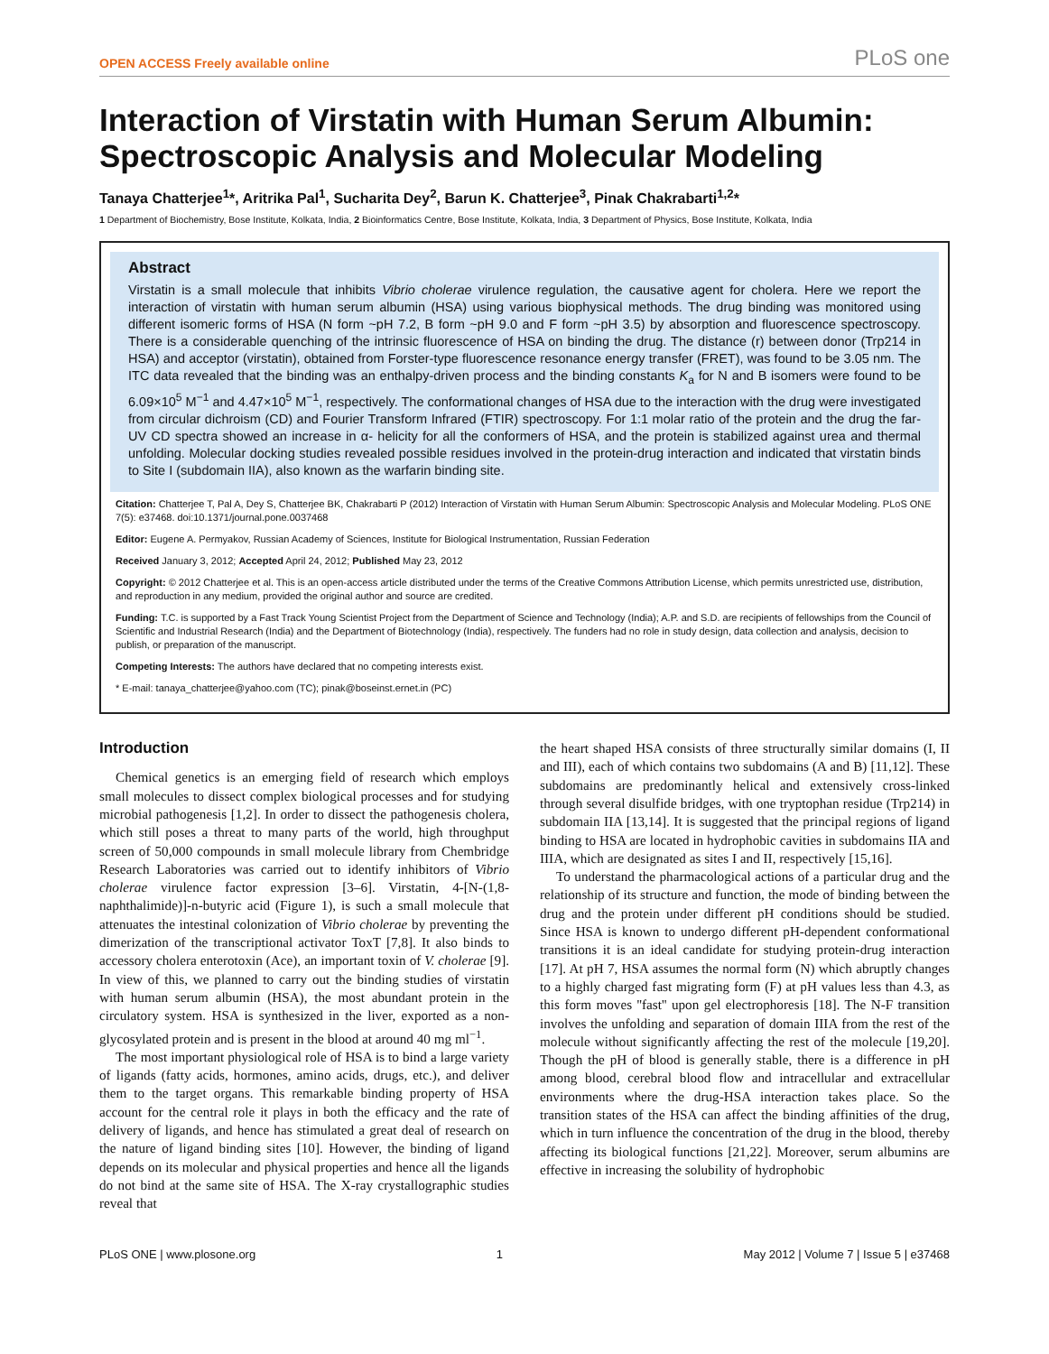OPEN ACCESS Freely available online PLoS one
Interaction of Virstatin with Human Serum Albumin: Spectroscopic Analysis and Molecular Modeling
Tanaya Chatterjee<sup>1</sup>*, Aritrika Pal<sup>1</sup>, Sucharita Dey<sup>2</sup>, Barun K. Chatterjee<sup>3</sup>, Pinak Chakrabarti<sup>1,2</sup>*
1 Department of Biochemistry, Bose Institute, Kolkata, India, 2 Bioinformatics Centre, Bose Institute, Kolkata, India, 3 Department of Physics, Bose Institute, Kolkata, India
Abstract
Virstatin is a small molecule that inhibits Vibrio cholerae virulence regulation, the causative agent for cholera. Here we report the interaction of virstatin with human serum albumin (HSA) using various biophysical methods. The drug binding was monitored using different isomeric forms of HSA (N form ~pH 7.2, B form ~pH 9.0 and F form ~pH 3.5) by absorption and fluorescence spectroscopy. There is a considerable quenching of the intrinsic fluorescence of HSA on binding the drug. The distance (r) between donor (Trp214 in HSA) and acceptor (virstatin), obtained from Forster-type fluorescence resonance energy transfer (FRET), was found to be 3.05 nm. The ITC data revealed that the binding was an enthalpy-driven process and the binding constants K<sub>a</sub> for N and B isomers were found to be 6.09×10<sup>5</sup> M<sup>−1</sup> and 4.47×10<sup>5</sup> M<sup>−1</sup>, respectively. The conformational changes of HSA due to the interaction with the drug were investigated from circular dichroism (CD) and Fourier Transform Infrared (FTIR) spectroscopy. For 1:1 molar ratio of the protein and the drug the far-UV CD spectra showed an increase in α- helicity for all the conformers of HSA, and the protein is stabilized against urea and thermal unfolding. Molecular docking studies revealed possible residues involved in the protein-drug interaction and indicated that virstatin binds to Site I (subdomain IIA), also known as the warfarin binding site.
Citation: Chatterjee T, Pal A, Dey S, Chatterjee BK, Chakrabarti P (2012) Interaction of Virstatin with Human Serum Albumin: Spectroscopic Analysis and Molecular Modeling. PLoS ONE 7(5): e37468. doi:10.1371/journal.pone.0037468
Editor: Eugene A. Permyakov, Russian Academy of Sciences, Institute for Biological Instrumentation, Russian Federation
Received January 3, 2012; Accepted April 24, 2012; Published May 23, 2012
Copyright: © 2012 Chatterjee et al. This is an open-access article distributed under the terms of the Creative Commons Attribution License, which permits unrestricted use, distribution, and reproduction in any medium, provided the original author and source are credited.
Funding: T.C. is supported by a Fast Track Young Scientist Project from the Department of Science and Technology (India); A.P. and S.D. are recipients of fellowships from the Council of Scientific and Industrial Research (India) and the Department of Biotechnology (India), respectively. The funders had no role in study design, data collection and analysis, decision to publish, or preparation of the manuscript.
Competing Interests: The authors have declared that no competing interests exist.
* E-mail: tanaya_chatterjee@yahoo.com (TC); pinak@boseinst.ernet.in (PC)
Introduction
Chemical genetics is an emerging field of research which employs small molecules to dissect complex biological processes and for studying microbial pathogenesis [1,2]. In order to dissect the pathogenesis cholera, which still poses a threat to many parts of the world, high throughput screen of 50,000 compounds in small molecule library from Chembridge Research Laboratories was carried out to identify inhibitors of Vibrio cholerae virulence factor expression [3–6]. Virstatin, 4-[N-(1,8-naphthalimide)]-n-butyric acid (Figure 1), is such a small molecule that attenuates the intestinal colonization of Vibrio cholerae by preventing the dimerization of the transcriptional activator ToxT [7,8]. It also binds to accessory cholera enterotoxin (Ace), an important toxin of V. cholerae [9]. In view of this, we planned to carry out the binding studies of virstatin with human serum albumin (HSA), the most abundant protein in the circulatory system. HSA is synthesized in the liver, exported as a non-glycosylated protein and is present in the blood at around 40 mg ml<sup>−1</sup>.
The most important physiological role of HSA is to bind a large variety of ligands (fatty acids, hormones, amino acids, drugs, etc.), and deliver them to the target organs. This remarkable binding property of HSA account for the central role it plays in both the efficacy and the rate of delivery of ligands, and hence has stimulated a great deal of research on the nature of ligand binding sites [10]. However, the binding of ligand depends on its molecular and physical properties and hence all the ligands do not bind at the same site of HSA. The X-ray crystallographic studies reveal that
the heart shaped HSA consists of three structurally similar domains (I, II and III), each of which contains two subdomains (A and B) [11,12]. These subdomains are predominantly helical and extensively cross-linked through several disulfide bridges, with one tryptophan residue (Trp214) in subdomain IIA [13,14]. It is suggested that the principal regions of ligand binding to HSA are located in hydrophobic cavities in subdomains IIA and IIIA, which are designated as sites I and II, respectively [15,16].
To understand the pharmacological actions of a particular drug and the relationship of its structure and function, the mode of binding between the drug and the protein under different pH conditions should be studied. Since HSA is known to undergo different pH-dependent conformational transitions it is an ideal candidate for studying protein-drug interaction [17]. At pH 7, HSA assumes the normal form (N) which abruptly changes to a highly charged fast migrating form (F) at pH values less than 4.3, as this form moves ''fast'' upon gel electrophoresis [18]. The N-F transition involves the unfolding and separation of domain IIIA from the rest of the molecule without significantly affecting the rest of the molecule [19,20]. Though the pH of blood is generally stable, there is a difference in pH among blood, cerebral blood flow and intracellular and extracellular environments where the drug-HSA interaction takes place. So the transition states of the HSA can affect the binding affinities of the drug, which in turn influence the concentration of the drug in the blood, thereby affecting its biological functions [21,22]. Moreover, serum albumins are effective in increasing the solubility of hydrophobic
PLoS ONE | www.plosone.org 1 May 2012 | Volume 7 | Issue 5 | e37468